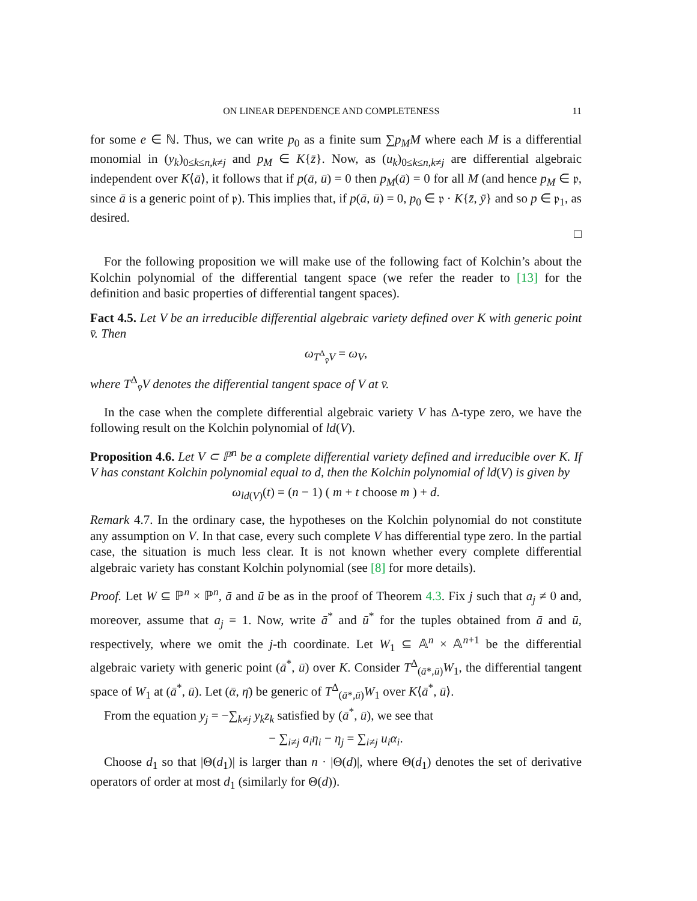ON LINEAR DEPENDENCE AND COMPLETENESS 11
for some e ∈ ℕ. Thus, we can write p<sub>0</sub> as a finite sum ∑p<sub>M</sub>M where each M is a differential monomial in (y<sub>k</sub>)<sub>0≤k≤n,k≠j</sub> and p<sub>M</sub> ∈ K{z̄}. Now, as (u<sub>k</sub>)<sub>0≤k≤n,k≠j</sub> are differential algebraic independent over K⟨ā⟩, it follows that if p(ā, ū) = 0 then p<sub>M</sub>(ā) = 0 for all M (and hence p<sub>M</sub> ∈ 𝔭, since ā is a generic point of 𝔭). This implies that, if p(ā, ū) = 0, p<sub>0</sub> ∈ 𝔭 · K{z̄, ȳ} and so p ∈ 𝔭<sub>1</sub>, as desired.
□
For the following proposition we will make use of the following fact of Kolchin’s about the Kolchin polynomial of the differential tangent space (we refer the reader to [13] for the definition and basic properties of differential tangent spaces).
Fact 4.5. Let V be an irreducible differential algebraic variety defined over K with generic point v̄. Then
ω<sub>T<sup>Δ</sup><sub>v̄</sub>V</sub> = ω<sub>V</sub>,
where T<sup>Δ</sup><sub>v̄</sub>V denotes the differential tangent space of V at v̄.
In the case when the complete differential algebraic variety V has Δ-type zero, we have the following result on the Kolchin polynomial of ld(V).
Proposition 4.6. Let V ⊂ ℙ<sup>n</sup> be a complete differential variety defined and irreducible over K. If V has constant Kolchin polynomial equal to d, then the Kolchin polynomial of ld(V) is given by
ω<sub>ld(V)</sub>(t) = (n − 1) ( m + t choose m ) + d.
Remark 4.7. In the ordinary case, the hypotheses on the Kolchin polynomial do not constitute any assumption on V. In that case, every such complete V has differential type zero. In the partial case, the situation is much less clear. It is not known whether every complete differential algebraic variety has constant Kolchin polynomial (see [8] for more details).
Proof. Let W ⊆ ℙ<sup>n</sup> × ℙ<sup>n</sup>, ā and ū be as in the proof of Theorem 4.3. Fix j such that a<sub>j</sub> ≠ 0 and, moreover, assume that a<sub>j</sub> = 1. Now, write ā<sup>*</sup> and ū<sup>*</sup> for the tuples obtained from ā and ū, respectively, where we omit the j-th coordinate. Let W<sub>1</sub> ⊆ 𝔸<sup>n</sup> × 𝔸<sup>n+1</sup> be the differential algebraic variety with generic point (ā<sup>*</sup>, ū) over K. Consider T<sup>Δ</sup><sub>(ā*,ū)</sub>W<sub>1</sub>, the differential tangent space of W<sub>1</sub> at (ā<sup>*</sup>, ū). Let (ᾱ, η̄) be generic of T<sup>Δ</sup><sub>(ā*,ū)</sub>W<sub>1</sub> over K⟨ā<sup>*</sup>, ū⟩.
From the equation y<sub>j</sub> = −∑<sub>k≠j</sub> y<sub>k</sub>z<sub>k</sub> satisfied by (ā<sup>*</sup>, ū), we see that
− ∑<sub>i≠j</sub> a<sub>i</sub>η<sub>i</sub> − η<sub>j</sub> = ∑<sub>i≠j</sub> u<sub>i</sub>α<sub>i</sub>.
Choose d<sub>1</sub> so that |Θ(d<sub>1</sub>)| is larger than n · |Θ(d)|, where Θ(d<sub>1</sub>) denotes the set of derivative operators of order at most d<sub>1</sub> (similarly for Θ(d)).